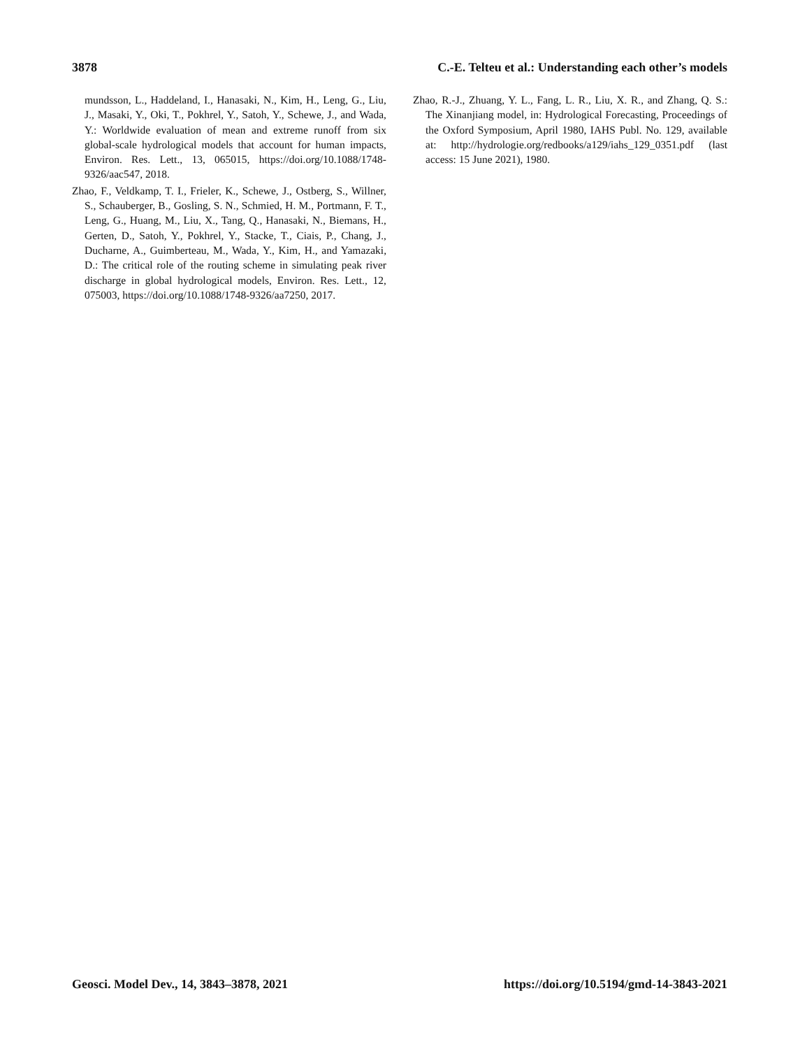3878 C.-E. Telteu et al.: Understanding each other’s models
mundsson, L., Haddeland, I., Hanasaki, N., Kim, H., Leng, G., Liu, J., Masaki, Y., Oki, T., Pokhrel, Y., Satoh, Y., Schewe, J., and Wada, Y.: Worldwide evaluation of mean and extreme runoff from six global-scale hydrological models that account for human impacts, Environ. Res. Lett., 13, 065015, https://doi.org/10.1088/1748-9326/aac547, 2018.
Zhao, F., Veldkamp, T. I., Frieler, K., Schewe, J., Ostberg, S., Willner, S., Schauberger, B., Gosling, S. N., Schmied, H. M., Portmann, F. T., Leng, G., Huang, M., Liu, X., Tang, Q., Hanasaki, N., Biemans, H., Gerten, D., Satoh, Y., Pokhrel, Y., Stacke, T., Ciais, P., Chang, J., Ducharne, A., Guimberteau, M., Wada, Y., Kim, H., and Yamazaki, D.: The critical role of the routing scheme in simulating peak river discharge in global hydrological models, Environ. Res. Lett., 12, 075003, https://doi.org/10.1088/1748-9326/aa7250, 2017.
Zhao, R.-J., Zhuang, Y. L., Fang, L. R., Liu, X. R., and Zhang, Q. S.: The Xinanjiang model, in: Hydrological Forecasting, Proceedings of the Oxford Symposium, April 1980, IAHS Publ. No. 129, available at: http://hydrologie.org/redbooks/a129/iahs_129_0351.pdf (last access: 15 June 2021), 1980.
Geosci. Model Dev., 14, 3843–3878, 2021 https://doi.org/10.5194/gmd-14-3843-2021